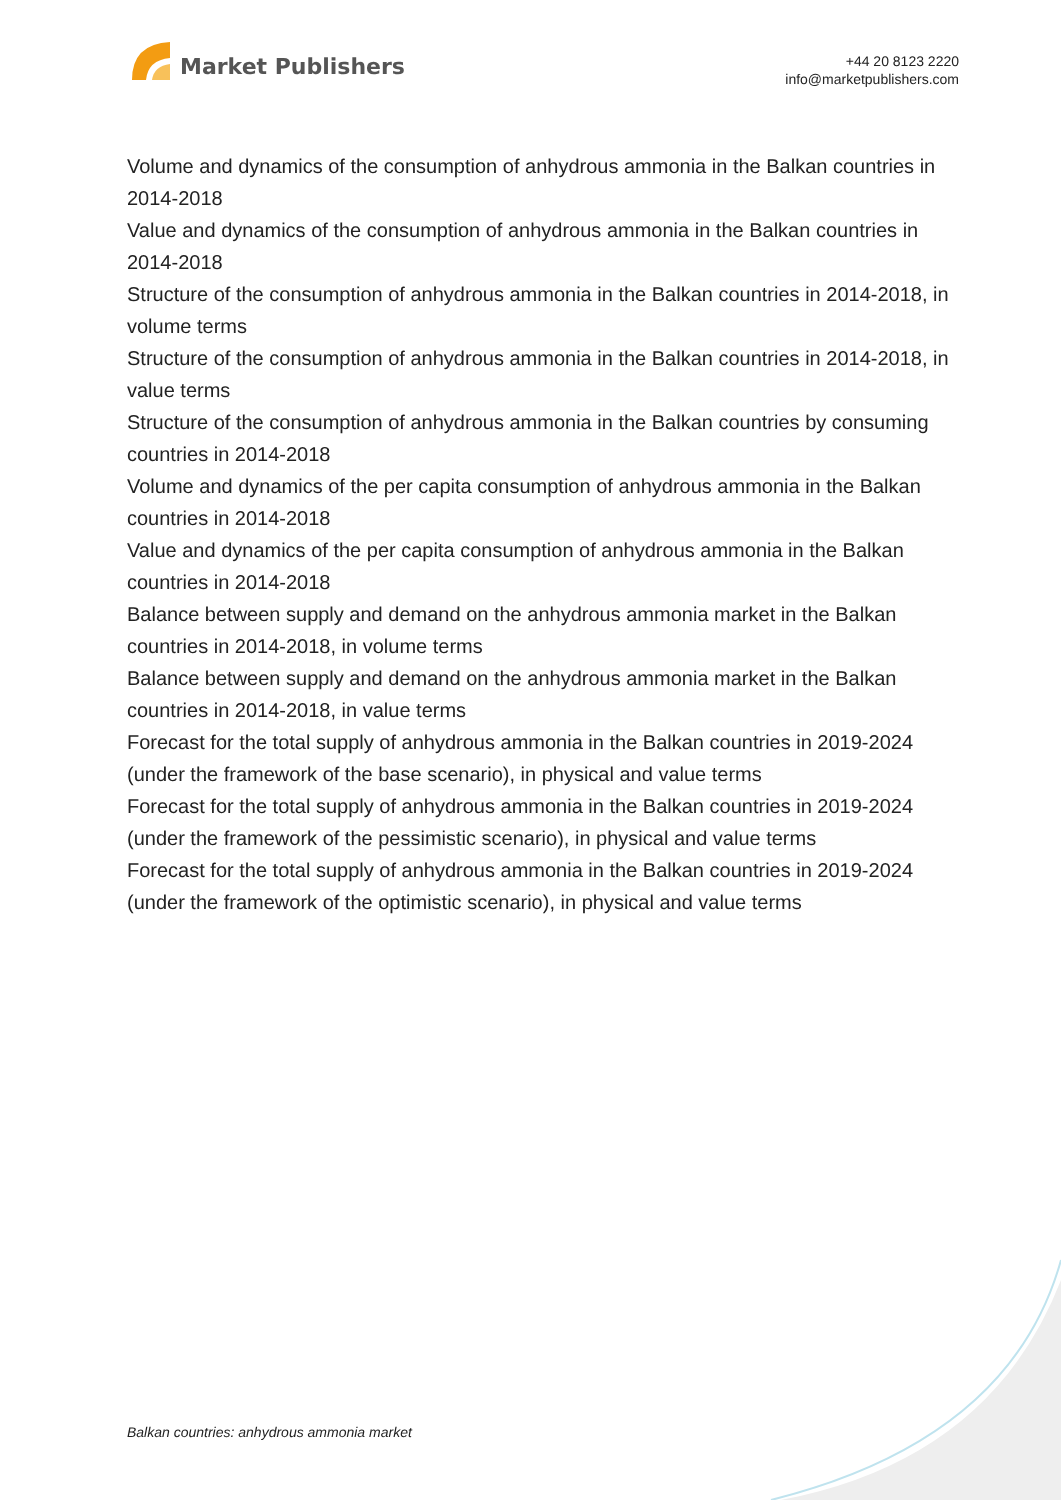Market Publishers
+44 20 8123 2220
info@marketpublishers.com
Volume and dynamics of the consumption of anhydrous ammonia in the Balkan countries in 2014-2018
Value and dynamics of the consumption of anhydrous ammonia in the Balkan countries in 2014-2018
Structure of the consumption of anhydrous ammonia in the Balkan countries in 2014-2018, in volume terms
Structure of the consumption of anhydrous ammonia in the Balkan countries in 2014-2018, in value terms
Structure of the consumption of anhydrous ammonia in the Balkan countries by consuming countries in 2014-2018
Volume and dynamics of the per capita consumption of anhydrous ammonia in the Balkan countries in 2014-2018
Value and dynamics of the per capita consumption of anhydrous ammonia in the Balkan countries in 2014-2018
Balance between supply and demand on the anhydrous ammonia market in the Balkan countries in 2014-2018, in volume terms
Balance between supply and demand on the anhydrous ammonia market in the Balkan countries in 2014-2018, in value terms
Forecast for the total supply of anhydrous ammonia in the Balkan countries in 2019-2024 (under the framework of the base scenario), in physical and value terms
Forecast for the total supply of anhydrous ammonia in the Balkan countries in 2019-2024 (under the framework of the pessimistic scenario), in physical and value terms
Forecast for the total supply of anhydrous ammonia in the Balkan countries in 2019-2024 (under the framework of the optimistic scenario), in physical and value terms
Balkan countries: anhydrous ammonia market